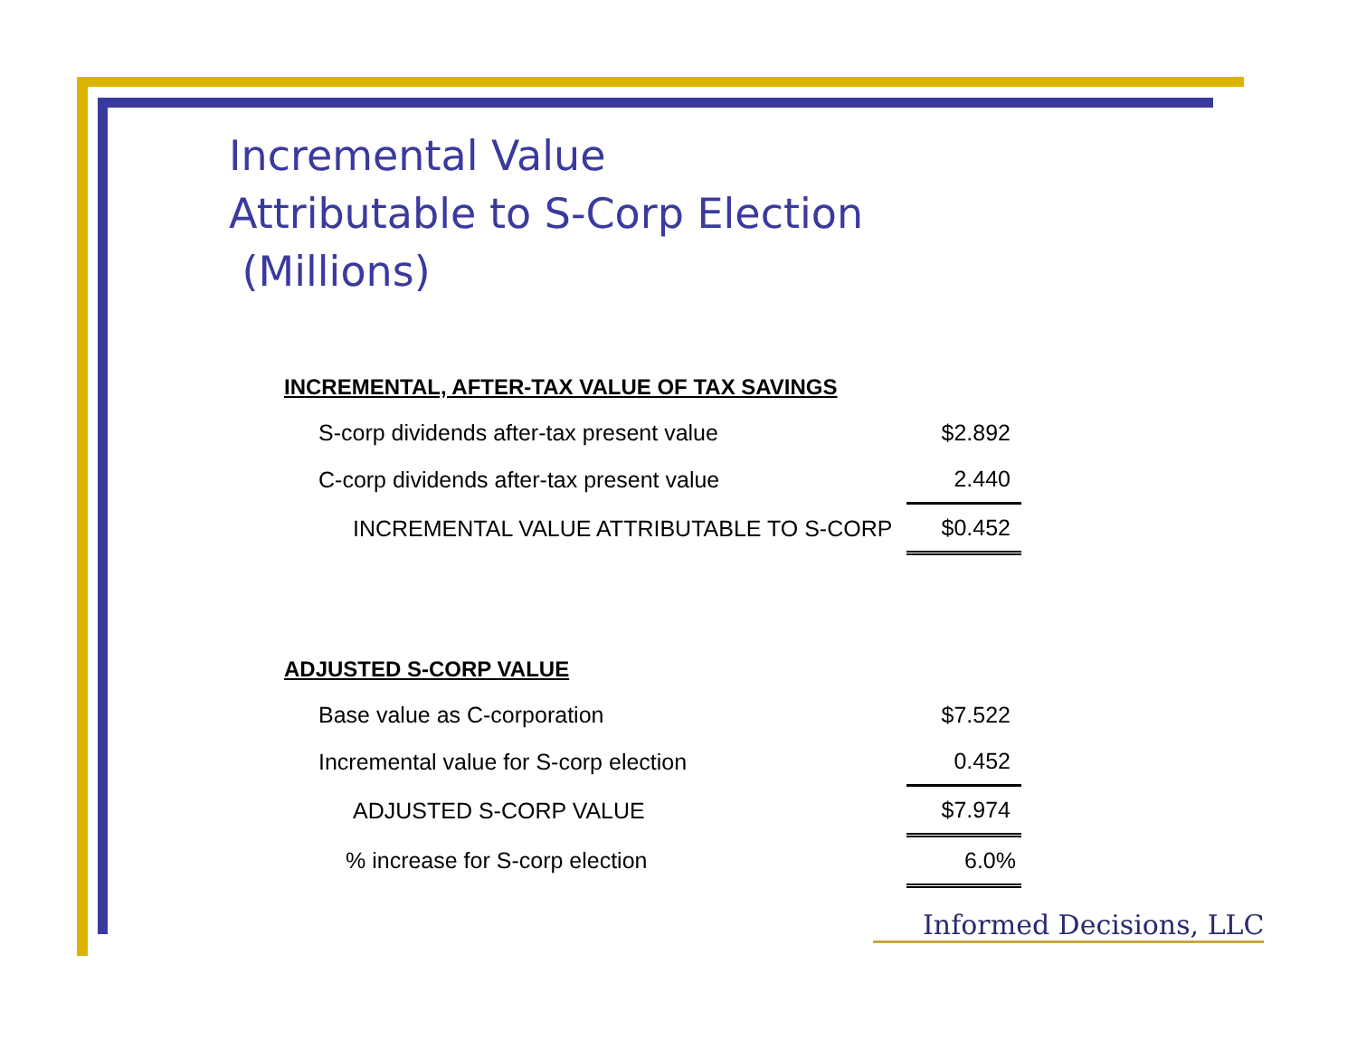Incremental Value
Attributable to S-Corp Election
(Millions)
| INCREMENTAL, AFTER-TAX VALUE OF TAX SAVINGS | |
| S-corp dividends after-tax present value | $2.892 |
| C-corp dividends after-tax present value | 2.440 |
| INCREMENTAL VALUE ATTRIBUTABLE TO S-CORP | $0.452 |
| ADJUSTED S-CORP VALUE | |
| Base value as C-corporation | $7.522 |
| Incremental value for S-corp election | 0.452 |
| ADJUSTED S-CORP VALUE | $7.974 |
| % increase for S-corp election | 6.0% |
Informed Decisions, LLC